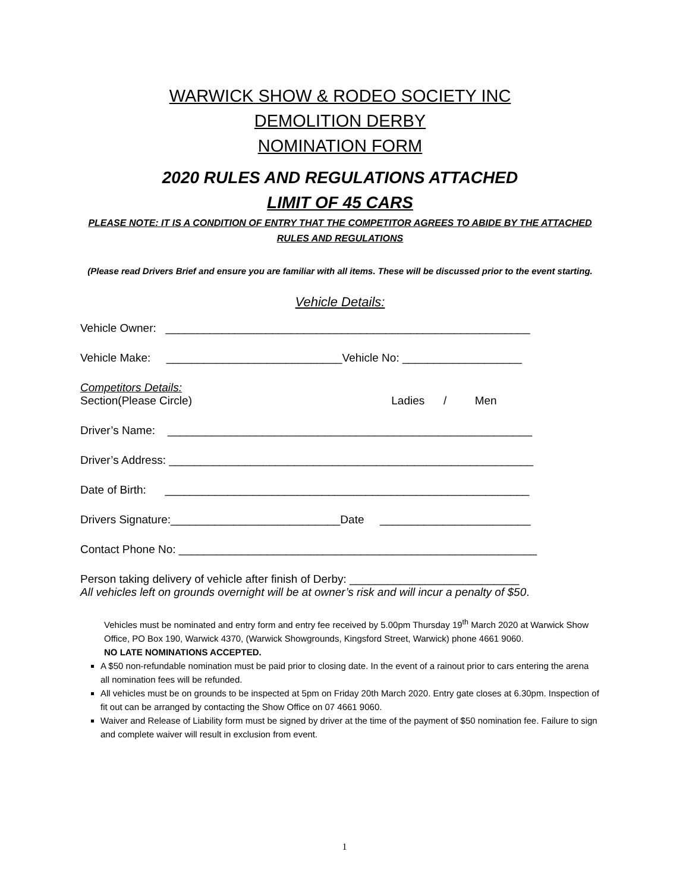WARWICK SHOW & RODEO SOCIETY INC
DEMOLITION DERBY
NOMINATION FORM
2020 RULES AND REGULATIONS ATTACHED
LIMIT OF 45 CARS
PLEASE NOTE: IT IS A CONDITION OF ENTRY THAT THE COMPETITOR AGREES TO ABIDE BY THE ATTACHED RULES AND REGULATIONS
(Please read Drivers Brief and ensure you are familiar with all items. These will be discussed prior to the event starting.
Vehicle Details:
Vehicle Owner: __________________________________________________________
Vehicle Make: ____________________________Vehicle No: ___________________
Competitors Details:
Section(Please Circle) Ladies / Men
Driver’s Name: __________________________________________________________
Driver’s Address: __________________________________________________________
Date of Birth: __________________________________________________________
Drivers Signature:___________________________Date ________________________
Contact Phone No: _________________________________________________________
Person taking delivery of vehicle after finish of Derby: ___________________________
All vehicles left on grounds overnight will be at owner’s risk and will incur a penalty of $50.
Vehicles must be nominated and entry form and entry fee received by 5.00pm Thursday 19<sup>th</sup> March 2020 at Warwick Show Office, PO Box 190, Warwick 4370, (Warwick Showgrounds, Kingsford Street, Warwick) phone 4661 9060.
NO LATE NOMINATIONS ACCEPTED.
A $50 non-refundable nomination must be paid prior to closing date. In the event of a rainout prior to cars entering the arena all nomination fees will be refunded.
All vehicles must be on grounds to be inspected at 5pm on Friday 20th March 2020. Entry gate closes at 6.30pm. Inspection of fit out can be arranged by contacting the Show Office on 07 4661 9060.
Waiver and Release of Liability form must be signed by driver at the time of the payment of $50 nomination fee. Failure to sign and complete waiver will result in exclusion from event.
1